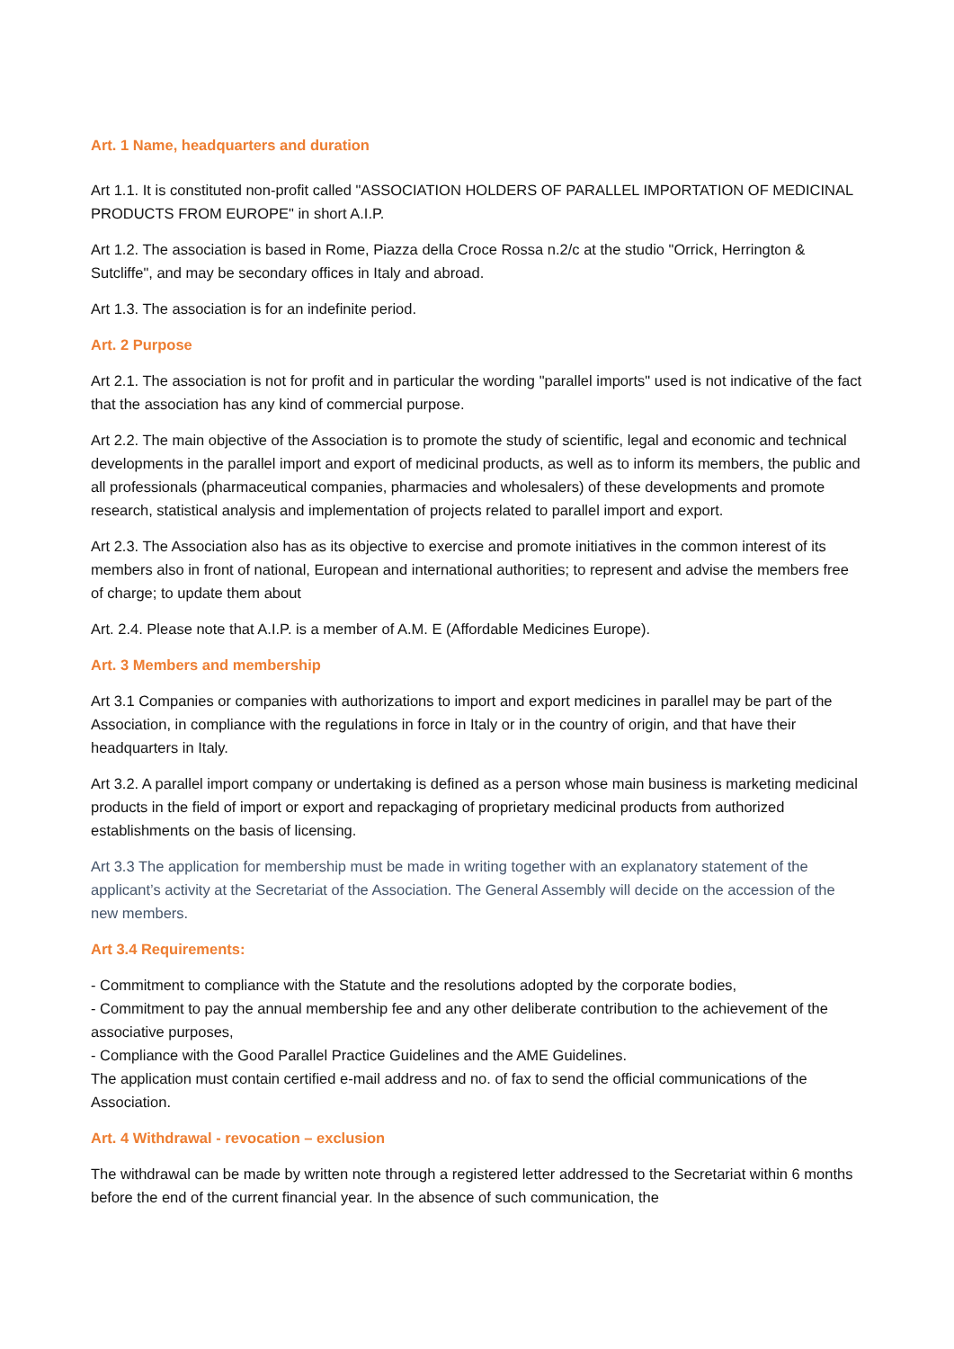Art. 1 Name, headquarters and duration
Art 1.1. It is constituted non-profit called "ASSOCIATION HOLDERS OF PARALLEL IMPORTATION OF MEDICINAL PRODUCTS FROM EUROPE" in short A.I.P.
Art 1.2. The association is based in Rome, Piazza della Croce Rossa n.2/c at the studio "Orrick, Herrington & Sutcliffe", and may be secondary offices in Italy and abroad.
Art 1.3. The association is for an indefinite period.
Art. 2 Purpose
Art 2.1. The association is not for profit and in particular the wording "parallel imports" used is not indicative of the fact that the association has any kind of commercial purpose.
Art 2.2. The main objective of the Association is to promote the study of scientific, legal and economic and technical developments in the parallel import and export of medicinal products, as well as to inform its members, the public and all professionals (pharmaceutical companies, pharmacies and wholesalers) of these developments and promote research, statistical analysis and implementation of projects related to parallel import and export.
Art 2.3. The Association also has as its objective to exercise and promote initiatives in the common interest of its members also in front of national, European and international authorities; to represent and advise the members free of charge; to update them about
Art. 2.4. Please note that A.I.P. is a member of A.M. E (Affordable Medicines Europe).
Art. 3 Members and membership
Art 3.1 Companies or companies with authorizations to import and export medicines in parallel may be part of the Association, in compliance with the regulations in force in Italy or in the country of origin, and that have their headquarters in Italy.
Art 3.2. A parallel import company or undertaking is defined as a person whose main business is marketing medicinal products in the field of import or export and repackaging of proprietary medicinal products from authorized establishments on the basis of licensing.
Art 3.3 The application for membership must be made in writing together with an explanatory statement of the applicant’s activity at the Secretariat of the Association. The General Assembly will decide on the accession of the new members.
Art 3.4 Requirements:
- Commitment to compliance with the Statute and the resolutions adopted by the corporate bodies,
- Commitment to pay the annual membership fee and any other deliberate contribution to the achievement of the associative purposes,
- Compliance with the Good Parallel Practice Guidelines and the AME Guidelines.
The application must contain certified e-mail address and no. of fax to send the official communications of the Association.
Art. 4 Withdrawal - revocation – exclusion
The withdrawal can be made by written note through a registered letter addressed to the Secretariat within 6 months before the end of the current financial year. In the absence of such communication, the